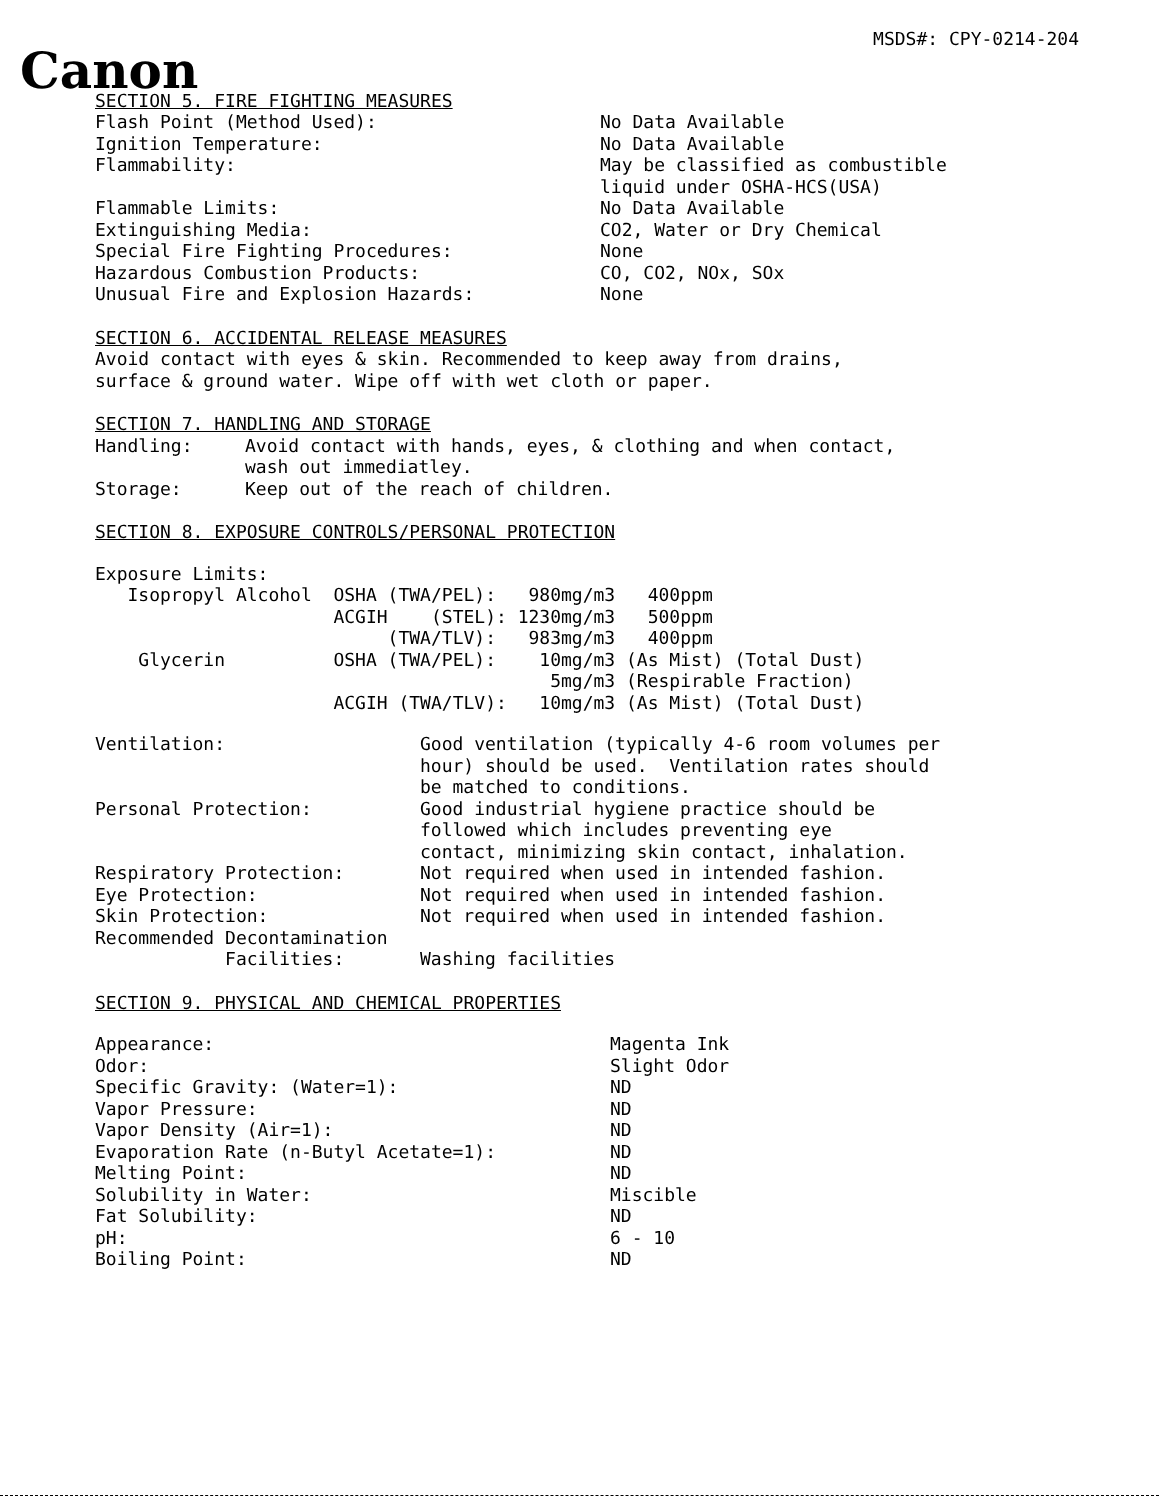MSDS#: CPY-0214-204
Canon
SECTION 5. FIRE FIGHTING MEASURES
| Flash Point (Method Used): | No Data Available |
| Ignition Temperature: | No Data Available |
| Flammability: | May be classified as combustible liquid under OSHA-HCS(USA) |
| Flammable Limits: | No Data Available |
| Extinguishing Media: | CO2, Water or Dry Chemical |
| Special Fire Fighting Procedures: | None |
| Hazardous Combustion Products: | CO, CO2, NOx, SOx |
| Unusual Fire and Explosion Hazards: | None |
SECTION 6. ACCIDENTAL RELEASE MEASURES
Avoid contact with eyes & skin. Recommended to keep away from drains,
surface & ground water. Wipe off with wet cloth or paper.
SECTION 7. HANDLING AND STORAGE
| Handling: | Avoid contact with hands, eyes, & clothing and when contact, wash out immediatley. |
| Storage: | Keep out of the reach of children. |
SECTION 8. EXPOSURE CONTROLS/PERSONAL PROTECTION
Exposure Limits:
| Isopropyl Alcohol | OSHA (TWA/PEL): | 980mg/m3 400ppm |
| | ACGIH (STEL): | 1230mg/m3 500ppm |
| | (TWA/TLV): | 983mg/m3 400ppm |
| Glycerin | OSHA (TWA/PEL): | 10mg/m3 (As Mist) (Total Dust) |
| | | 5mg/m3 (Respirable Fraction) |
| | ACGIH (TWA/TLV): | 10mg/m3 (As Mist) (Total Dust) |
| Ventilation: | Good ventilation (typically 4-6 room volumes per hour) should be used. Ventilation rates should be matched to conditions. |
| Personal Protection: | Good industrial hygiene practice should be followed which includes preventing eye contact, minimizing skin contact, inhalation. |
| Respiratory Protection: | Not required when used in intended fashion. |
| Eye Protection: | Not required when used in intended fashion. |
| Skin Protection: | Not required when used in intended fashion. |
| Recommended Decontamination Facilities: | Washing facilities |
SECTION 9. PHYSICAL AND CHEMICAL PROPERTIES
| Appearance: | Magenta Ink |
| Odor: | Slight Odor |
| Specific Gravity: (Water=1): | ND |
| Vapor Pressure: | ND |
| Vapor Density (Air=1): | ND |
| Evaporation Rate (n-Butyl Acetate=1): | ND |
| Melting Point: | ND |
| Solubility in Water: | Miscible |
| Fat Solubility: | ND |
| pH: | 6 - 10 |
| Boiling Point: | ND |